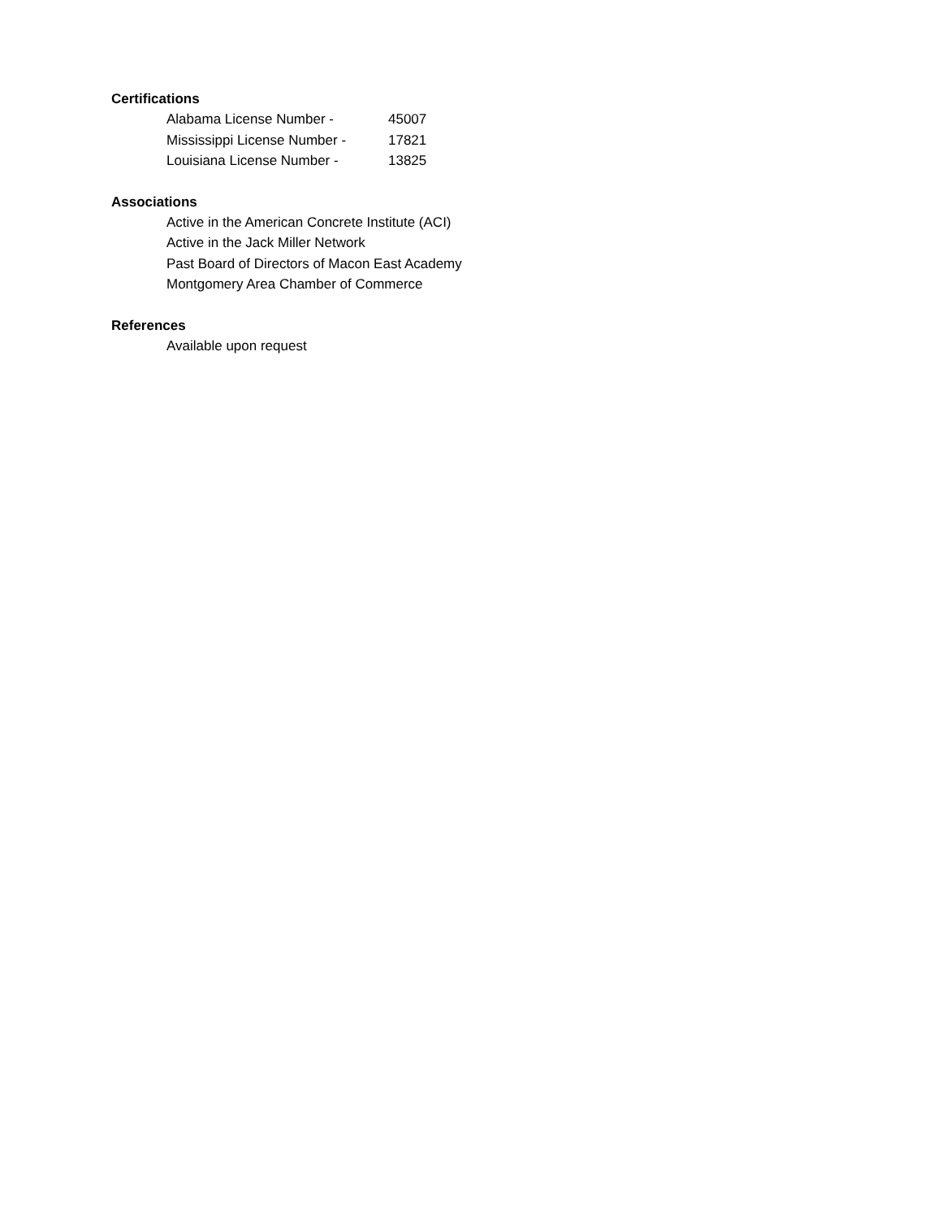Certifications
Alabama License Number - 45007
Mississippi License Number - 17821
Louisiana License Number - 13825
Associations
Active in the American Concrete Institute (ACI)
Active in the Jack Miller Network
Past Board of Directors of Macon East Academy
Montgomery Area Chamber of Commerce
References
Available upon request